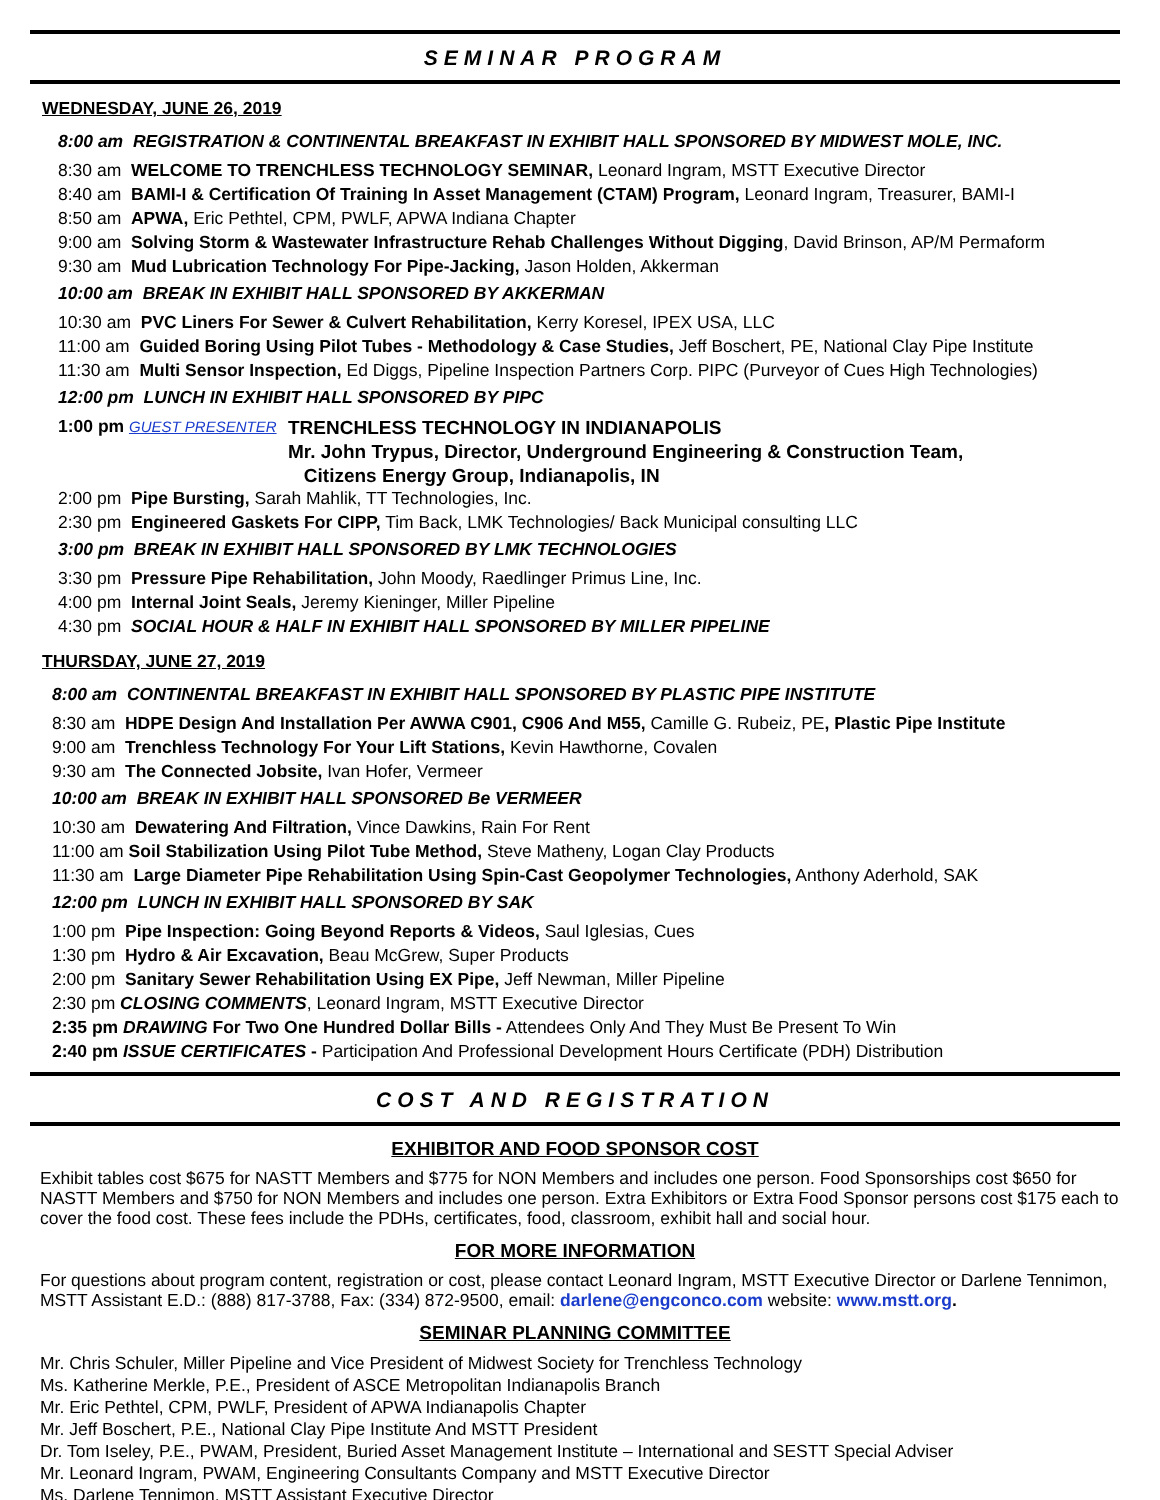SEMINAR PROGRAM
WEDNESDAY, JUNE 26, 2019
8:00 am REGISTRATION & CONTINENTAL BREAKFAST IN EXHIBIT HALL SPONSORED BY MIDWEST MOLE, INC.
8:30 am WELCOME TO TRENCHLESS TECHNOLOGY SEMINAR, Leonard Ingram, MSTT Executive Director
8:40 am BAMI-I & Certification Of Training In Asset Management (CTAM) Program, Leonard Ingram, Treasurer, BAMI-I
8:50 am APWA, Eric Pethtel, CPM, PWLF, APWA Indiana Chapter
9:00 am Solving Storm & Wastewater Infrastructure Rehab Challenges Without Digging, David Brinson, AP/M Permaform
9:30 am Mud Lubrication Technology For Pipe-Jacking, Jason Holden, Akkerman
10:00 am BREAK IN EXHIBIT HALL SPONSORED BY AKKERMAN
10:30 am PVC Liners For Sewer & Culvert Rehabilitation, Kerry Koresel, IPEX USA, LLC
11:00 am Guided Boring Using Pilot Tubes - Methodology & Case Studies, Jeff Boschert, PE, National Clay Pipe Institute
11:30 am Multi Sensor Inspection, Ed Diggs, Pipeline Inspection Partners Corp. PIPC (Purveyor of Cues High Technologies)
12:00 pm LUNCH IN EXHIBIT HALL SPONSORED BY PIPC
1:00 pm GUEST PRESENTER
TRENCHLESS TECHNOLOGY IN INDIANAPOLIS
Mr. John Trypus, Director, Underground Engineering & Construction Team,
Citizens Energy Group, Indianapolis, IN
2:00 pm Pipe Bursting, Sarah Mahlik, TT Technologies, Inc.
2:30 pm Engineered Gaskets For CIPP, Tim Back, LMK Technologies/ Back Municipal consulting LLC
3:00 pm BREAK IN EXHIBIT HALL SPONSORED BY LMK TECHNOLOGIES
3:30 pm Pressure Pipe Rehabilitation, John Moody, Raedlinger Primus Line, Inc.
4:00 pm Internal Joint Seals, Jeremy Kieninger, Miller Pipeline
4:30 pm SOCIAL HOUR & HALF IN EXHIBIT HALL SPONSORED BY MILLER PIPELINE
THURSDAY, JUNE 27, 2019
8:00 am CONTINENTAL BREAKFAST IN EXHIBIT HALL SPONSORED BY PLASTIC PIPE INSTITUTE
8:30 am HDPE Design And Installation Per AWWA C901, C906 And M55, Camille G. Rubeiz, PE, Plastic Pipe Institute
9:00 am Trenchless Technology For Your Lift Stations, Kevin Hawthorne, Covalen
9:30 am The Connected Jobsite, Ivan Hofer, Vermeer
10:00 am BREAK IN EXHIBIT HALL SPONSORED Be VERMEER
10:30 am Dewatering And Filtration, Vince Dawkins, Rain For Rent
11:00 am Soil Stabilization Using Pilot Tube Method, Steve Matheny, Logan Clay Products
11:30 am Large Diameter Pipe Rehabilitation Using Spin-Cast Geopolymer Technologies, Anthony Aderhold, SAK
12:00 pm LUNCH IN EXHIBIT HALL SPONSORED BY SAK
1:00 pm Pipe Inspection: Going Beyond Reports & Videos, Saul Iglesias, Cues
1:30 pm Hydro & Air Excavation, Beau McGrew, Super Products
2:00 pm Sanitary Sewer Rehabilitation Using EX Pipe, Jeff Newman, Miller Pipeline
2:30 pm CLOSING COMMENTS, Leonard Ingram, MSTT Executive Director
2:35 pm DRAWING For Two One Hundred Dollar Bills - Attendees Only And They Must Be Present To Win
2:40 pm ISSUE CERTIFICATES - Participation And Professional Development Hours Certificate (PDH) Distribution
COST AND REGISTRATION
EXHIBITOR AND FOOD SPONSOR COST
Exhibit tables cost $675 for NASTT Members and $775 for NON Members and includes one person. Food Sponsorships cost $650 for NASTT Members and $750 for NON Members and includes one person. Extra Exhibitors or Extra Food Sponsor persons cost $175 each to cover the food cost. These fees include the PDHs, certificates, food, classroom, exhibit hall and social hour.
FOR MORE INFORMATION
For questions about program content, registration or cost, please contact Leonard Ingram, MSTT Executive Director or Darlene Tennimon, MSTT Assistant E.D.: (888) 817-3788, Fax: (334) 872-9500, email: darlene@engconco.com website: www.mstt.org.
SEMINAR PLANNING COMMITTEE
Mr. Chris Schuler, Miller Pipeline and Vice President of Midwest Society for Trenchless Technology
Ms. Katherine Merkle, P.E., President of ASCE Metropolitan Indianapolis Branch
Mr. Eric Pethtel, CPM, PWLF, President of APWA Indianapolis Chapter
Mr. Jeff Boschert, P.E., National Clay Pipe Institute And MSTT President
Dr. Tom Iseley, P.E., PWAM, President, Buried Asset Management Institute – International and SESTT Special Adviser
Mr. Leonard Ingram, PWAM, Engineering Consultants Company and MSTT Executive Director
Ms. Darlene Tennimon, MSTT Assistant Executive Director